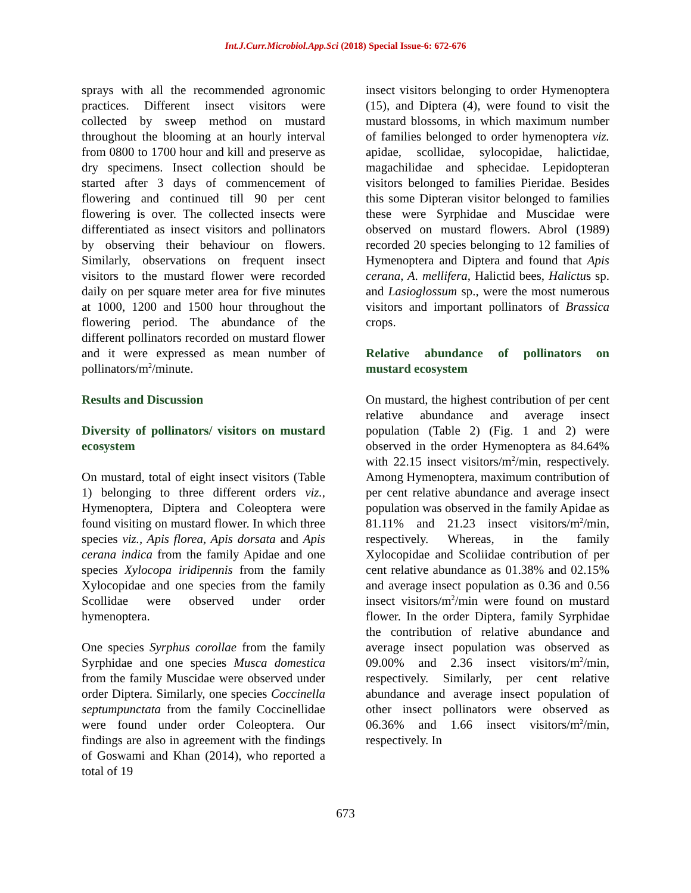Int.J.Curr.Microbiol.App.Sci (2018) Special Issue-6: 672-676
sprays with all the recommended agronomic practices. Different insect visitors were collected by sweep method on mustard throughout the blooming at an hourly interval from 0800 to 1700 hour and kill and preserve as dry specimens. Insect collection should be started after 3 days of commencement of flowering and continued till 90 per cent flowering is over. The collected insects were differentiated as insect visitors and pollinators by observing their behaviour on flowers. Similarly, observations on frequent insect visitors to the mustard flower were recorded daily on per square meter area for five minutes at 1000, 1200 and 1500 hour throughout the flowering period. The abundance of the different pollinators recorded on mustard flower and it were expressed as mean number of pollinators/m<sup>2</sup>/minute.
Results and Discussion
Diversity of pollinators/ visitors on mustard ecosystem
On mustard, total of eight insect visitors (Table 1) belonging to three different orders viz., Hymenoptera, Diptera and Coleoptera were found visiting on mustard flower. In which three species viz., Apis florea, Apis dorsata and Apis cerana indica from the family Apidae and one species Xylocopa iridipennis from the family Xylocopidae and one species from the family Scollidae were observed under order hymenoptera.
One species Syrphus corollae from the family Syrphidae and one species Musca domestica from the family Muscidae were observed under order Diptera. Similarly, one species Coccinella septumpunctata from the family Coccinellidae were found under order Coleoptera. Our findings are also in agreement with the findings of Goswami and Khan (2014), who reported a total of 19
insect visitors belonging to order Hymenoptera (15), and Diptera (4), were found to visit the mustard blossoms, in which maximum number of families belonged to order hymenoptera viz. apidae, scollidae, sylocopidae, halictidae, magachilidae and sphecidae. Lepidopteran visitors belonged to families Pieridae. Besides this some Dipteran visitor belonged to families these were Syrphidae and Muscidae were observed on mustard flowers. Abrol (1989) recorded 20 species belonging to 12 families of Hymenoptera and Diptera and found that Apis cerana, A. mellifera, Halictid bees, Halictus sp. and Lasioglossum sp., were the most numerous visitors and important pollinators of Brassica crops.
Relative abundance of pollinators on mustard ecosystem
On mustard, the highest contribution of per cent relative abundance and average insect population (Table 2) (Fig. 1 and 2) were observed in the order Hymenoptera as 84.64% with 22.15 insect visitors/m<sup>2</sup>/min, respectively. Among Hymenoptera, maximum contribution of per cent relative abundance and average insect population was observed in the family Apidae as 81.11% and 21.23 insect visitors/m<sup>2</sup>/min, respectively. Whereas, in the family Xylocopidae and Scoliidae contribution of per cent relative abundance as 01.38% and 02.15% and average insect population as 0.36 and 0.56 insect visitors/m<sup>2</sup>/min were found on mustard flower. In the order Diptera, family Syrphidae the contribution of relative abundance and average insect population was observed as 09.00% and 2.36 insect visitors/m<sup>2</sup>/min, respectively. Similarly, per cent relative abundance and average insect population of other insect pollinators were observed as 06.36% and 1.66 insect visitors/m<sup>2</sup>/min, respectively. In
673